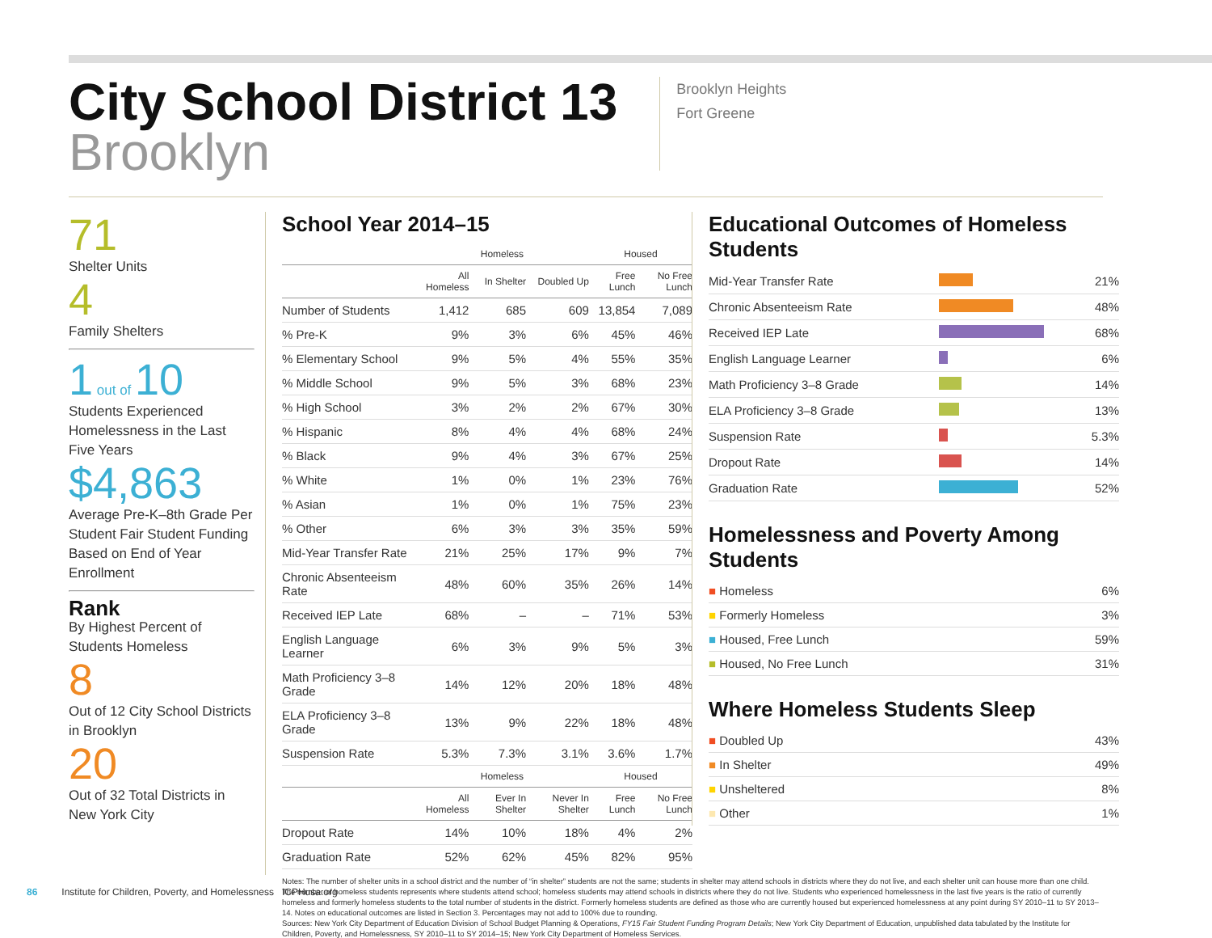City School District 13
Brooklyn
Brooklyn Heights
Fort Greene
71
Shelter Units
4
Family Shelters
1 out of 10
Students Experienced Homelessness in the Last Five Years
$4,863
Average Pre-K–8th Grade Per Student Fair Student Funding Based on End of Year Enrollment
Rank
By Highest Percent of Students Homeless
8
Out of 12 City School Districts in Brooklyn
20
Out of 32 Total Districts in New York City
School Year 2014–15
| | Homeless | | | Housed | |
| --- | --- | --- | --- | --- | --- |
| | All Homeless | In Shelter | Doubled Up | Free Lunch | No Free Lunch |
| Number of Students | 1,412 | 685 | 609 | 13,854 | 7,089 |
| % Pre-K | 9% | 3% | 6% | 45% | 46% |
| % Elementary School | 9% | 5% | 4% | 55% | 35% |
| % Middle School | 9% | 5% | 3% | 68% | 23% |
| % High School | 3% | 2% | 2% | 67% | 30% |
| % Hispanic | 8% | 4% | 4% | 68% | 24% |
| % Black | 9% | 4% | 3% | 67% | 25% |
| % White | 1% | 0% | 1% | 23% | 76% |
| % Asian | 1% | 0% | 1% | 75% | 23% |
| % Other | 6% | 3% | 3% | 35% | 59% |
| Mid-Year Transfer Rate | 21% | 25% | 17% | 9% | 7% |
| Chronic Absenteeism Rate | 48% | 60% | 35% | 26% | 14% |
| Received IEP Late | 68% | – | – | 71% | 53% |
| English Language Learner | 6% | 3% | 9% | 5% | 3% |
| Math Proficiency 3–8 Grade | 14% | 12% | 20% | 18% | 48% |
| ELA Proficiency 3–8 Grade | 13% | 9% | 22% | 18% | 48% |
| Suspension Rate | 5.3% | 7.3% | 3.1% | 3.6% | 1.7% |
| | Homeless | | | Housed | |
| | All Homeless | Ever In Shelter | Never In Shelter | Free Lunch | No Free Lunch |
| Dropout Rate | 14% | 10% | 18% | 4% | 2% |
| Graduation Rate | 52% | 62% | 45% | 82% | 95% |
Notes: The number of shelter units in a school district and the number of “in shelter” students are not the same; students in shelter may attend schools in districts where they do not live, and each shelter unit can house more than one child. The number of homeless students represents where students attend school; homeless students may attend schools in districts where they do not live. Students who experienced homelessness in the last five years is the ratio of currently homeless and formerly homeless students to the total number of students in the district. Formerly homeless students are defined as those who are currently housed but experienced homelessness at any point during SY 2010–11 to SY 2013–14. Notes on educational outcomes are listed in Section 3. Percentages may not add to 100% due to rounding.
Sources: New York City Department of Education Division of School Budget Planning & Operations, FY15 Fair Student Funding Program Details; New York City Department of Education, unpublished data tabulated by the Institute for Children, Poverty, and Homelessness, SY 2010–11 to SY 2014–15; New York City Department of Homeless Services.
Educational Outcomes of Homeless Students
| Mid-Year Transfer Rate | | 21% |
| Chronic Absenteeism Rate | | 48% |
| Received IEP Late | | 68% |
| English Language Learner | | 6% |
| Math Proficiency 3–8 Grade | | 14% |
| ELA Proficiency 3–8 Grade | | 13% |
| Suspension Rate | | 5.3% |
| Dropout Rate | | 14% |
| Graduation Rate | | 52% |
Homelessness and Poverty Among Students
| ■ Homeless | 6% |
| ■ Formerly Homeless | 3% |
| ■ Housed, Free Lunch | 59% |
| ■ Housed, No Free Lunch | 31% |
Where Homeless Students Sleep
| ■ Doubled Up | 43% |
| ■ In Shelter | 49% |
| ■ Unsheltered | 8% |
| ■ Other | 1% |
86 Institute for Children, Poverty, and Homelessness ICPHusa.org